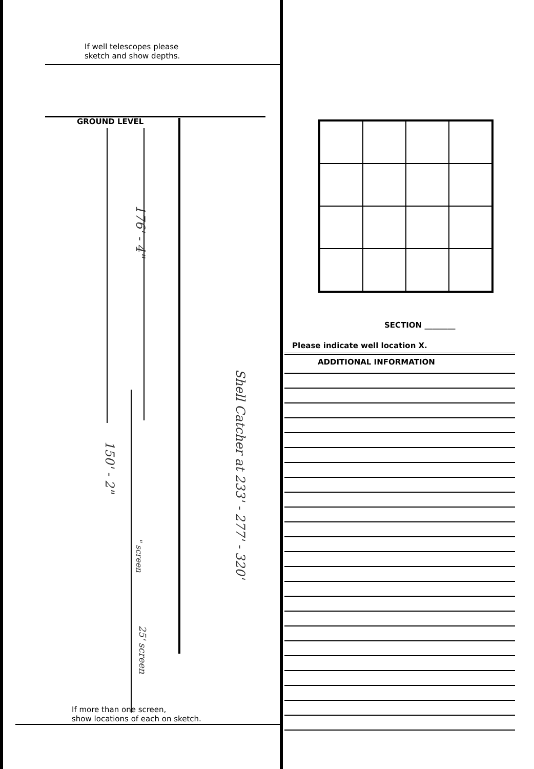If well telescopes please
sketch and show depths.
GROUND LEVEL
176' - 4"
150' - 2"
" screen
25' screen
Shell Catcher at 233' - 277' - 320'
If more than one screen,
show locations of each on sketch.
SECTION ________
Please indicate well location X.
ADDITIONAL INFORMATION